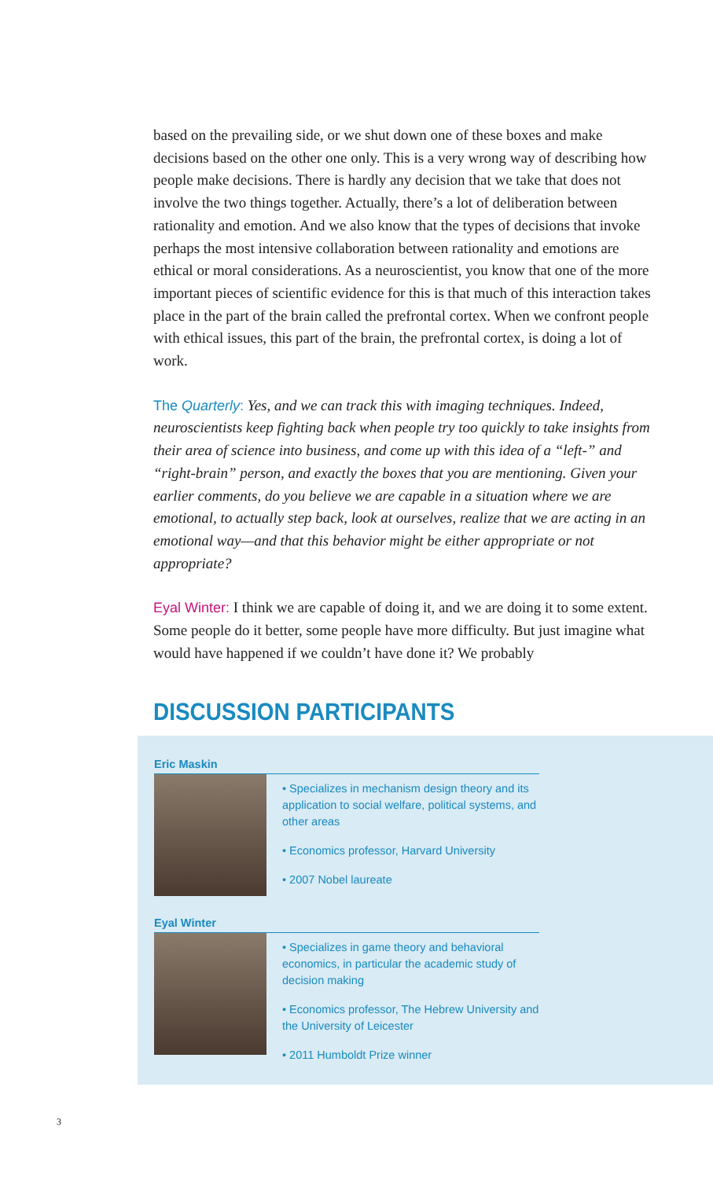based on the prevailing side, or we shut down one of these boxes and make decisions based on the other one only. This is a very wrong way of describing how people make decisions. There is hardly any decision that we take that does not involve the two things together. Actually, there’s a lot of deliberation between rationality and emotion. And we also know that the types of decisions that invoke perhaps the most intensive collaboration between rationality and emotions are ethical or moral considerations. As a neuroscientist, you know that one of the more important pieces of scientific evidence for this is that much of this interaction takes place in the part of the brain called the prefrontal cortex. When we confront people with ethical issues, this part of the brain, the prefrontal cortex, is doing a lot of work.
The Quarterly: Yes, and we can track this with imaging techniques. Indeed, neuroscientists keep fighting back when people try too quickly to take insights from their area of science into business, and come up with this idea of a “left-” and “right-brain” person, and exactly the boxes that you are mentioning. Given your earlier comments, do you believe we are capable in a situation where we are emotional, to actually step back, look at ourselves, realize that we are acting in an emotional way—and that this behavior might be either appropriate or not appropriate?
Eyal Winter: I think we are capable of doing it, and we are doing it to some extent. Some people do it better, some people have more difficulty. But just imagine what would have happened if we couldn’t have done it? We probably
DISCUSSION PARTICIPANTS
Eric Maskin
• Specializes in mechanism design theory and its application to social welfare, political systems, and other areas
• Economics professor, Harvard University
• 2007 Nobel laureate
Eyal Winter
• Specializes in game theory and behavioral economics, in particular the academic study of decision making
• Economics professor, The Hebrew University and the University of Leicester
• 2011 Humboldt Prize winner
3